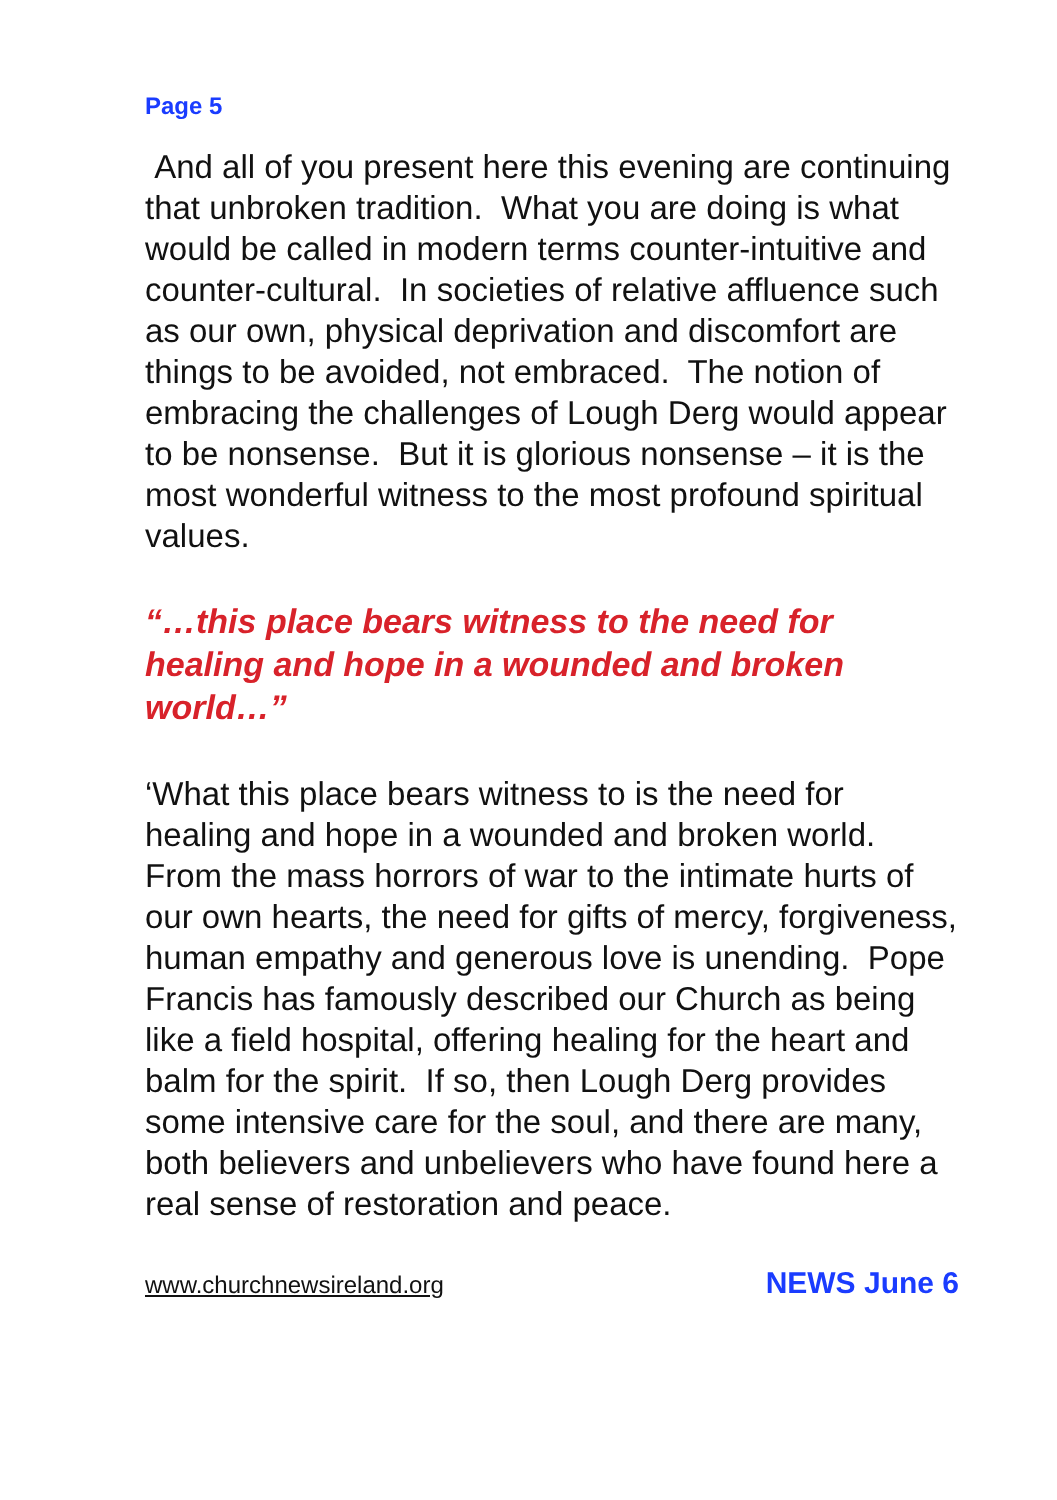Page 5
And all of you present here this evening are continuing that unbroken tradition. What you are doing is what would be called in modern terms counter-intuitive and counter-cultural. In societies of relative affluence such as our own, physical deprivation and discomfort are things to be avoided, not embraced. The notion of embracing the challenges of Lough Derg would appear to be nonsense. But it is glorious nonsense – it is the most wonderful witness to the most profound spiritual values.
“…this place bears witness to the need for healing and hope in a wounded and broken world…”
‘What this place bears witness to is the need for healing and hope in a wounded and broken world. From the mass horrors of war to the intimate hurts of our own hearts, the need for gifts of mercy, forgiveness, human empathy and generous love is unending. Pope Francis has famously described our Church as being like a field hospital, offering healing for the heart and balm for the spirit. If so, then Lough Derg provides some intensive care for the soul, and there are many, both believers and unbelievers who have found here a real sense of restoration and peace.
www.churchnewsireland.org NEWS June 6